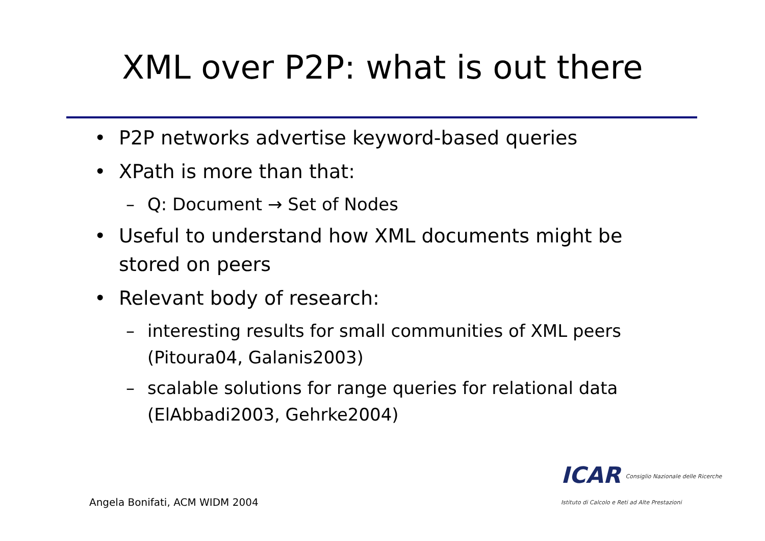XML over P2P: what is out there
• P2P networks advertise keyword-based queries
• XPath is more than that:
– Q: Document → Set of Nodes
• Useful to understand how XML documents might be stored on peers
• Relevant body of research:
– interesting results for small communities of XML peers (Pitoura04, Galanis2003)
– scalable solutions for range queries for relational data (ElAbbadi2003, Gehrke2004)
ICAR Consiglio Nazionale delle Ricerche
Istituto di Calcolo e Reti ad Alte Prestazioni
Angela Bonifati, ACM WIDM 2004